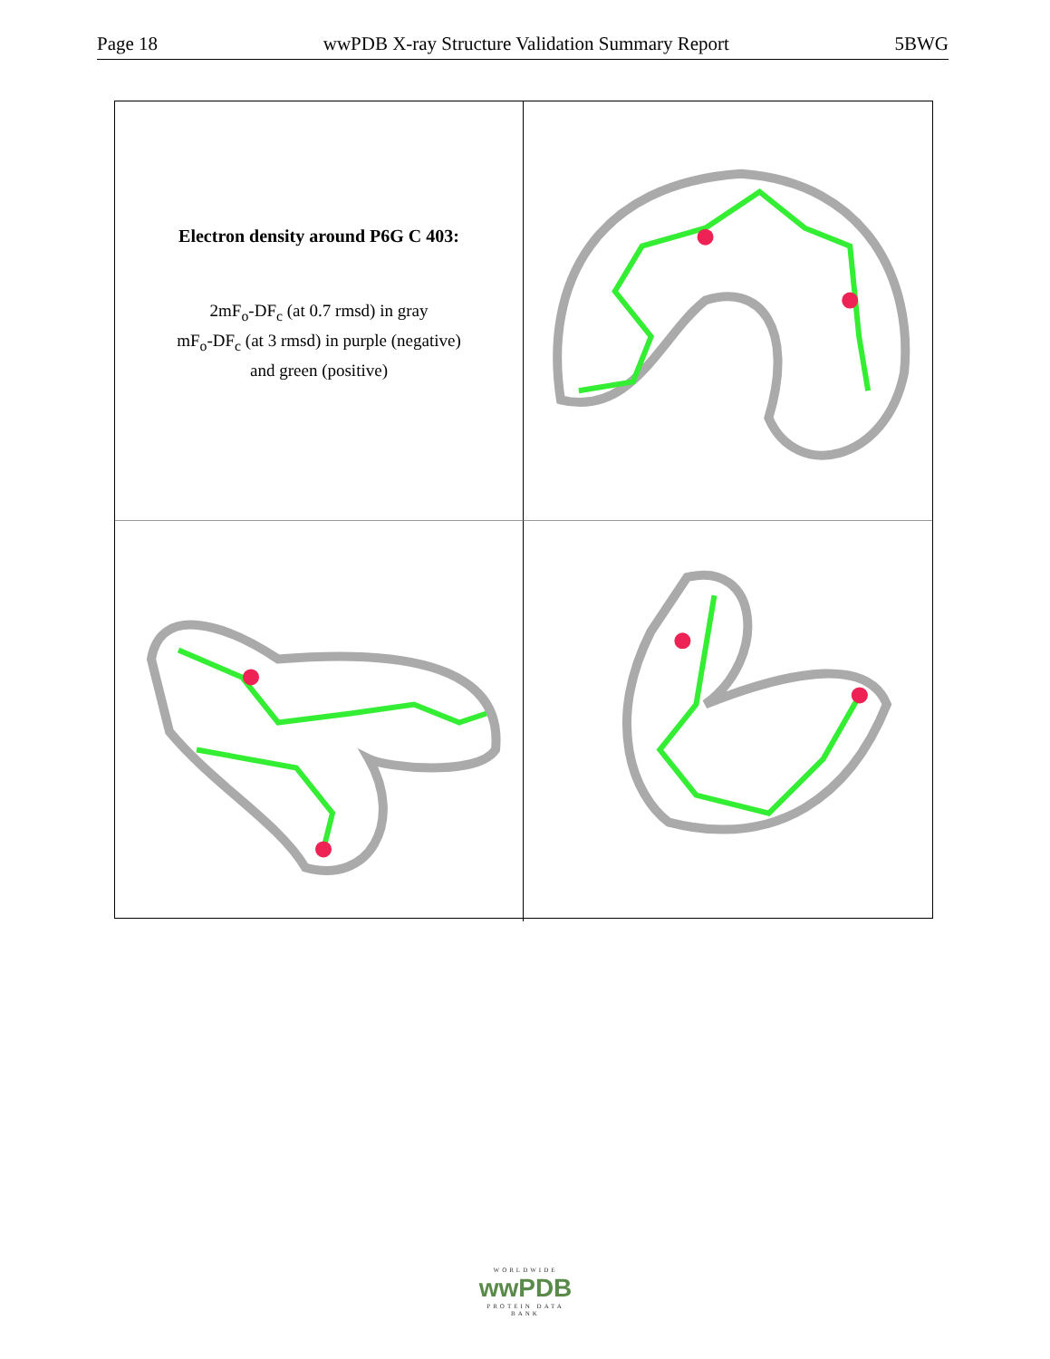Page 18 wwPDB X-ray Structure Validation Summary Report 5BWG
Electron density around P6G C 403:
2mF<sub>o</sub>-DF<sub>c</sub> (at 0.7 rmsd) in gray
mF<sub>o</sub>-DF<sub>c</sub> (at 3 rmsd) in purple (negative)
and green (positive)
WORLDWIDE
wwPDB
PROTEIN DATA BANK